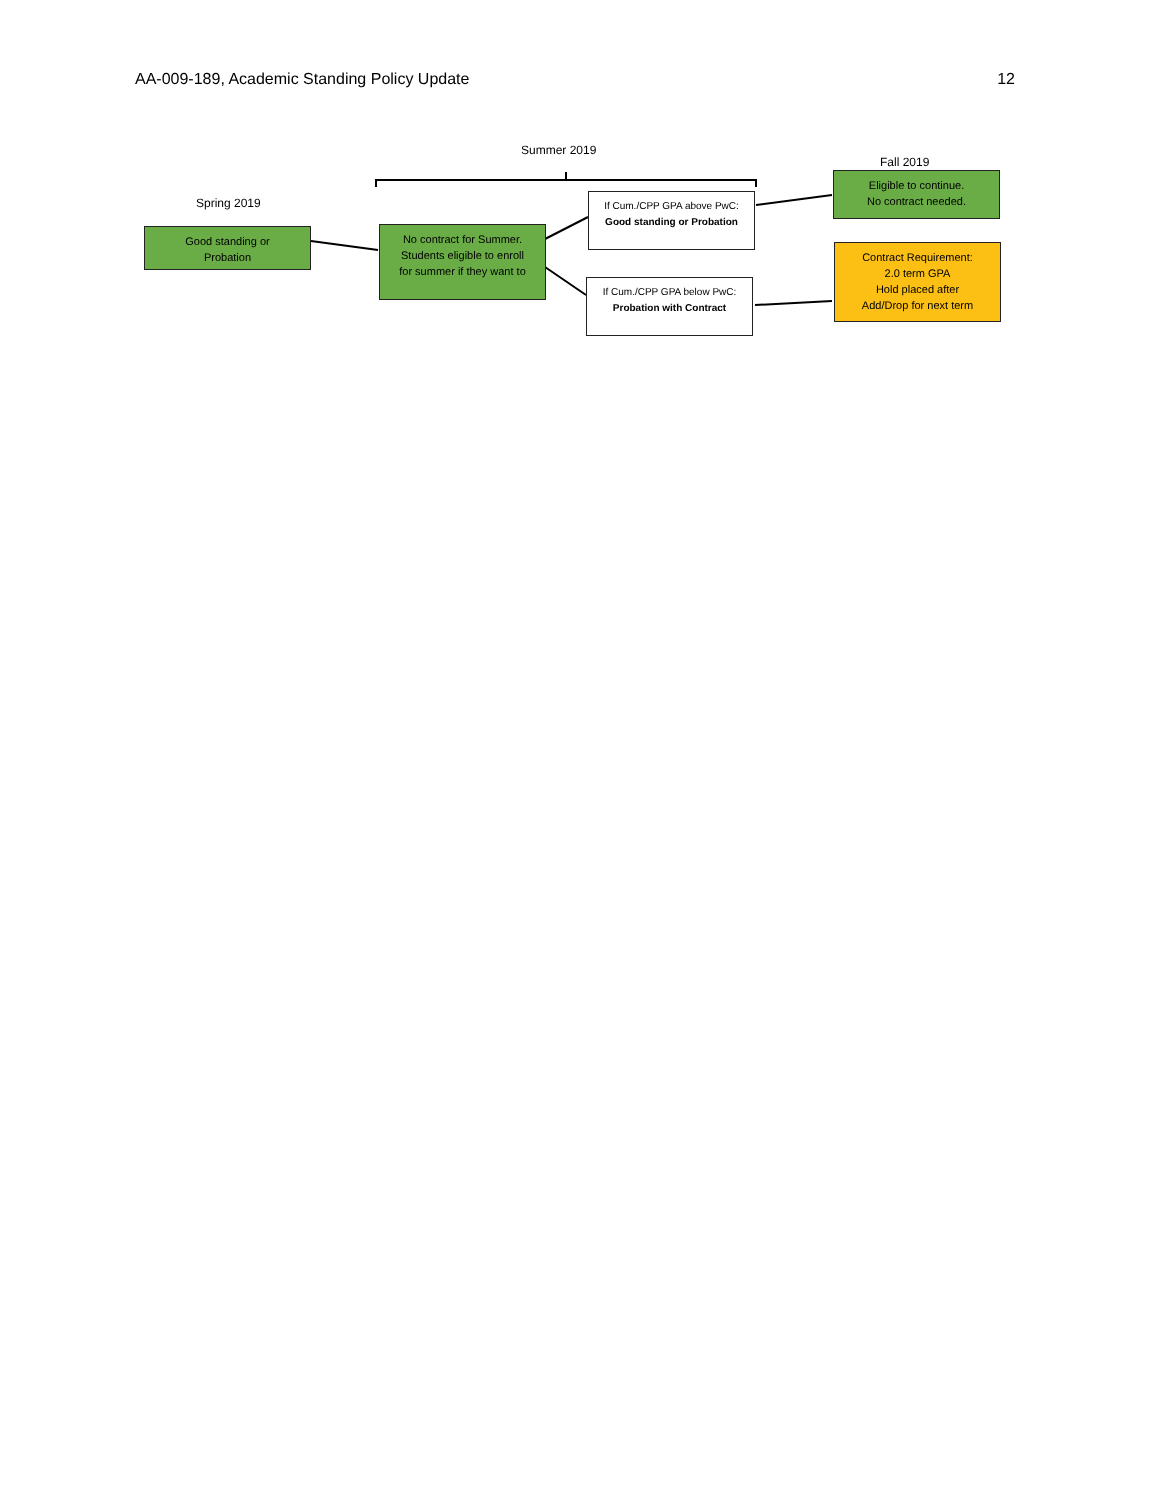AA-009-189, Academic Standing Policy Update 12
Summer 2019
Fall 2019
Spring 2019
Good standing or
Probation
No contract for Summer.
Students eligible to enroll
for summer if they want to
If Cum./CPP GPA above PwC:
Good standing or Probation
If Cum./CPP GPA below PwC:
Probation with Contract
Eligible to continue.
No contract needed.
Contract Requirement:
2.0 term GPA
Hold placed after
Add/Drop for next term